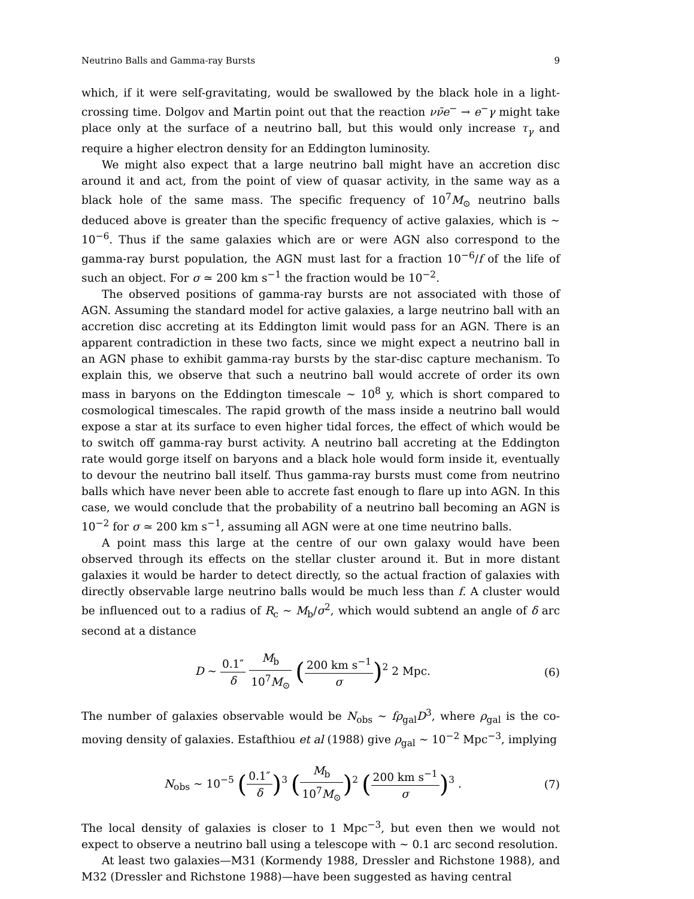Neutrino Balls and Gamma-ray Bursts 9
which, if it were self-gravitating, would be swallowed by the black hole in a light-crossing time. Dolgov and Martin point out that the reaction νν̄e<sup>−</sup> → e<sup>−</sup>γ might take place only at the surface of a neutrino ball, but this would only increase τ<sub>γ</sub> and require a higher electron density for an Eddington luminosity.
We might also expect that a large neutrino ball might have an accretion disc around it and act, from the point of view of quasar activity, in the same way as a black hole of the same mass. The specific frequency of 10<sup>7</sup>M<sub>⊙</sub> neutrino balls deduced above is greater than the specific frequency of active galaxies, which is ∼ 10<sup>−6</sup>. Thus if the same galaxies which are or were AGN also correspond to the gamma-ray burst population, the AGN must last for a fraction 10<sup>−6</sup>/f of the life of such an object. For σ ≃ 200 km s<sup>−1</sup> the fraction would be 10<sup>−2</sup>.
The observed positions of gamma-ray bursts are not associated with those of AGN. Assuming the standard model for active galaxies, a large neutrino ball with an accretion disc accreting at its Eddington limit would pass for an AGN. There is an apparent contradiction in these two facts, since we might expect a neutrino ball in an AGN phase to exhibit gamma-ray bursts by the star-disc capture mechanism. To explain this, we observe that such a neutrino ball would accrete of order its own mass in baryons on the Eddington timescale ∼ 10<sup>8</sup> y, which is short compared to cosmological timescales. The rapid growth of the mass inside a neutrino ball would expose a star at its surface to even higher tidal forces, the effect of which would be to switch off gamma-ray burst activity. A neutrino ball accreting at the Eddington rate would gorge itself on baryons and a black hole would form inside it, eventually to devour the neutrino ball itself. Thus gamma-ray bursts must come from neutrino balls which have never been able to accrete fast enough to flare up into AGN. In this case, we would conclude that the probability of a neutrino ball becoming an AGN is 10<sup>−2</sup> for σ ≃ 200 km s<sup>−1</sup>, assuming all AGN were at one time neutrino balls.
A point mass this large at the centre of our own galaxy would have been observed through its effects on the stellar cluster around it. But in more distant galaxies it would be harder to detect directly, so the actual fraction of galaxies with directly observable large neutrino balls would be much less than f. A cluster would be influenced out to a radius of R<sub>c</sub> ∼ M<sub>b</sub>/σ<sup>2</sup>, which would subtend an angle of δ arc second at a distance
D ∼ 0.1″ δ M<sub>b</sub> 10<sup>7</sup>M<sub>⊙</sub> (200 km s<sup>−1</sup> σ)<sup>2</sup> 2 Mpc.
(6)
The number of galaxies observable would be N<sub>obs</sub> ∼ fρ<sub>gal</sub>D<sup>3</sup>, where ρ<sub>gal</sub> is the co-moving density of galaxies. Estafthiou et al (1988) give ρ<sub>gal</sub> ∼ 10<sup>−2</sup> Mpc<sup>−3</sup>, implying
N<sub>obs</sub> ∼ 10<sup>−5</sup> (0.1″ δ)<sup>3</sup> (M<sub>b</sub> 10<sup>7</sup>M<sub>⊙</sub>)<sup>2</sup> (200 km s<sup>−1</sup> σ)<sup>3</sup> .
(7)
The local density of galaxies is closer to 1 Mpc<sup>−3</sup>, but even then we would not expect to observe a neutrino ball using a telescope with ∼ 0.1 arc second resolution.
At least two galaxies—M31 (Kormendy 1988, Dressler and Richstone 1988), and M32 (Dressler and Richstone 1988)—have been suggested as having central